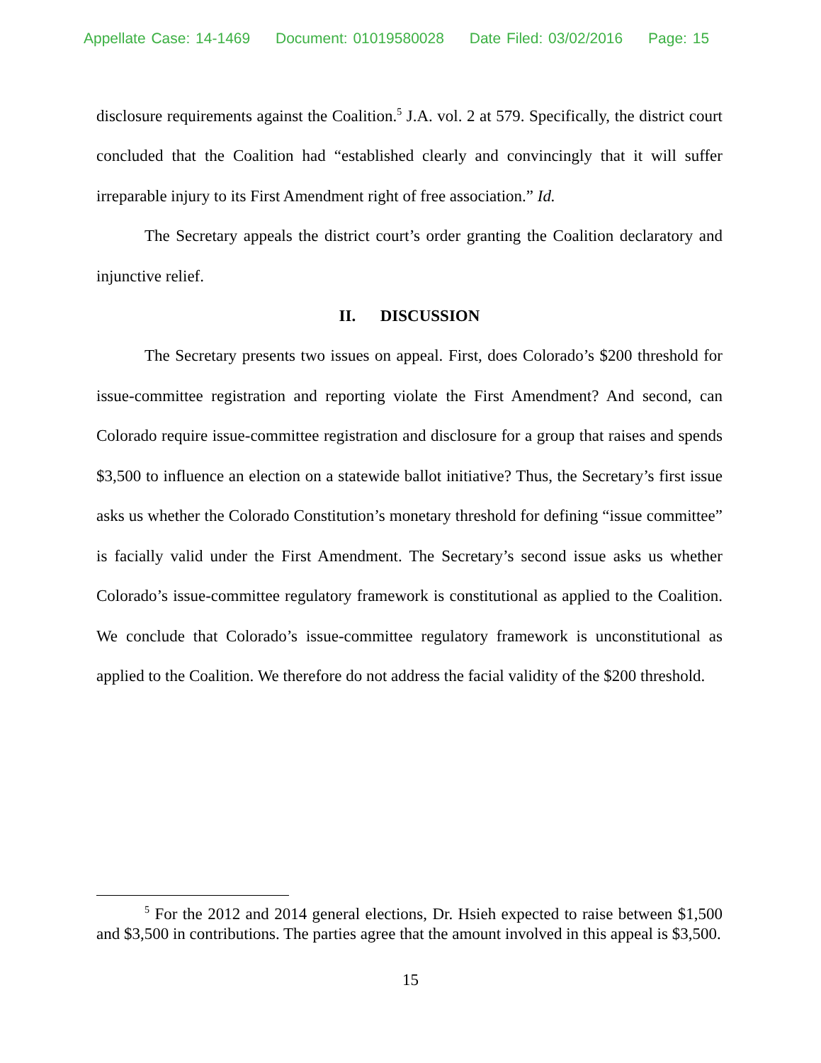Appellate Case: 14-1469 Document: 01019580028 Date Filed: 03/02/2016 Page: 15
disclosure requirements against the Coalition.<sup>5</sup> J.A. vol. 2 at 579. Specifically, the district court concluded that the Coalition had “established clearly and convincingly that it will suffer irreparable injury to its First Amendment right of free association.” Id.
The Secretary appeals the district court’s order granting the Coalition declaratory and injunctive relief.
II. DISCUSSION
The Secretary presents two issues on appeal. First, does Colorado’s $200 threshold for issue-committee registration and reporting violate the First Amendment? And second, can Colorado require issue-committee registration and disclosure for a group that raises and spends $3,500 to influence an election on a statewide ballot initiative? Thus, the Secretary’s first issue asks us whether the Colorado Constitution’s monetary threshold for defining “issue committee” is facially valid under the First Amendment. The Secretary’s second issue asks us whether Colorado’s issue-committee regulatory framework is constitutional as applied to the Coalition. We conclude that Colorado’s issue-committee regulatory framework is unconstitutional as applied to the Coalition. We therefore do not address the facial validity of the $200 threshold.
<sup>5</sup> For the 2012 and 2014 general elections, Dr. Hsieh expected to raise between $1,500 and $3,500 in contributions. The parties agree that the amount involved in this appeal is $3,500.
15